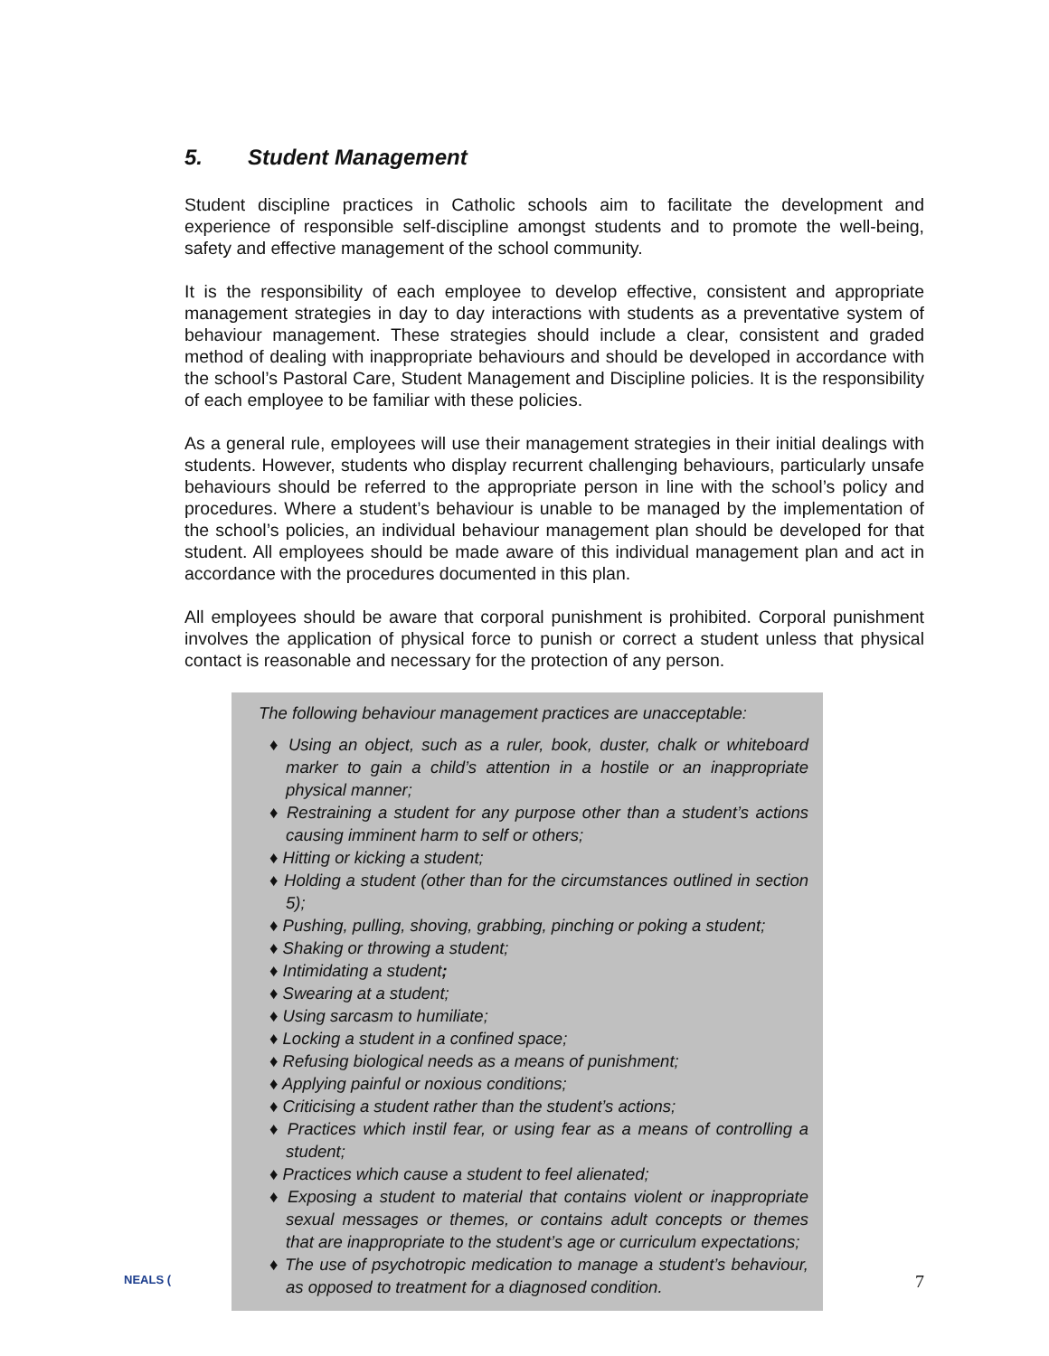5. Student Management
Student discipline practices in Catholic schools aim to facilitate the development and experience of responsible self-discipline amongst students and to promote the well-being, safety and effective management of the school community.
It is the responsibility of each employee to develop effective, consistent and appropriate management strategies in day to day interactions with students as a preventative system of behaviour management. These strategies should include a clear, consistent and graded method of dealing with inappropriate behaviours and should be developed in accordance with the school’s Pastoral Care, Student Management and Discipline policies. It is the responsibility of each employee to be familiar with these policies.
As a general rule, employees will use their management strategies in their initial dealings with students. However, students who display recurrent challenging behaviours, particularly unsafe behaviours should be referred to the appropriate person in line with the school’s policy and procedures. Where a student’s behaviour is unable to be managed by the implementation of the school’s policies, an individual behaviour management plan should be developed for that student. All employees should be made aware of this individual management plan and act in accordance with the procedures documented in this plan.
All employees should be aware that corporal punishment is prohibited. Corporal punishment involves the application of physical force to punish or correct a student unless that physical contact is reasonable and necessary for the protection of any person.
The following behaviour management practices are unacceptable:
♦ Using an object, such as a ruler, book, duster, chalk or whiteboard marker to gain a child’s attention in a hostile or an inappropriate physical manner;
♦ Restraining a student for any purpose other than a student’s actions causing imminent harm to self or others;
♦ Hitting or kicking a student;
♦ Holding a student (other than for the circumstances outlined in section 5);
♦ Pushing, pulling, shoving, grabbing, pinching or poking a student;
♦ Shaking or throwing a student;
♦ Intimidating a student;
♦ Swearing at a student;
♦ Using sarcasm to humiliate;
♦ Locking a student in a confined space;
♦ Refusing biological needs as a means of punishment;
♦ Applying painful or noxious conditions;
♦ Criticising a student rather than the student’s actions;
♦ Practices which instil fear, or using fear as a means of controlling a student;
♦ Practices which cause a student to feel alienated;
♦ Exposing a student to material that contains violent or inappropriate sexual messages or themes, or contains adult concepts or themes that are inappropriate to the student’s age or curriculum expectations;
♦ The use of psychotropic medication to manage a student’s behaviour, as opposed to treatment for a diagnosed condition.
NEALS ( 7